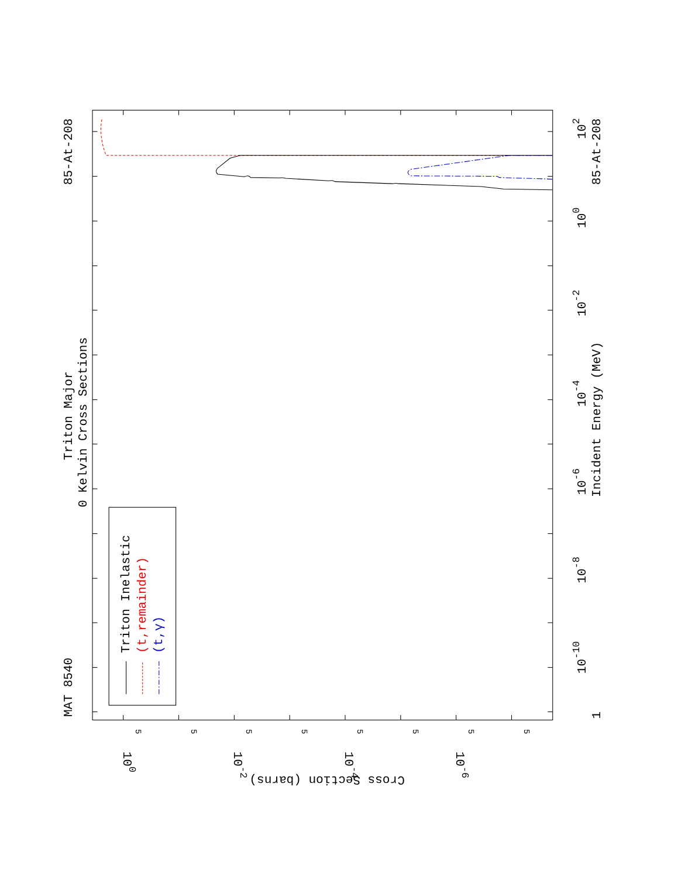MAT 8540
85-At-208
Triton Major
0 Kelvin Cross Sections
Triton Inelastic
(t,remainder)
(t,γ)
Incident Energy (MeV)
85-At-208
1
10-10
10-8
10-6
10-4
10-2
100
102
100
10-2
10-4
10-6
Cross Section (barns)
5
5
5
5
5
5
5
5